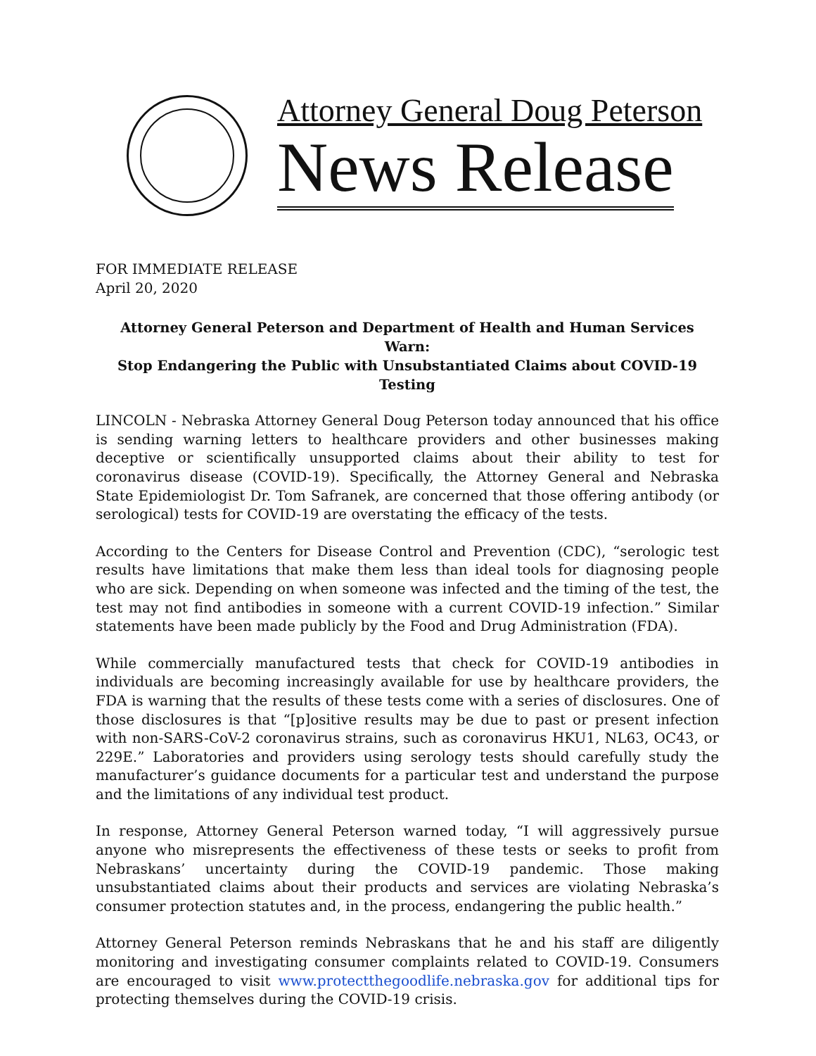Attorney General Doug Peterson
News Release
FOR IMMEDIATE RELEASE
April 20, 2020
Attorney General Peterson and Department of Health and Human Services Warn:
Stop Endangering the Public with Unsubstantiated Claims about COVID-19 Testing
LINCOLN - Nebraska Attorney General Doug Peterson today announced that his office is sending warning letters to healthcare providers and other businesses making deceptive or scientifically unsupported claims about their ability to test for coronavirus disease (COVID-19). Specifically, the Attorney General and Nebraska State Epidemiologist Dr. Tom Safranek, are concerned that those offering antibody (or serological) tests for COVID-19 are overstating the efficacy of the tests.
According to the Centers for Disease Control and Prevention (CDC), “serologic test results have limitations that make them less than ideal tools for diagnosing people who are sick. Depending on when someone was infected and the timing of the test, the test may not find antibodies in someone with a current COVID-19 infection.” Similar statements have been made publicly by the Food and Drug Administration (FDA).
While commercially manufactured tests that check for COVID-19 antibodies in individuals are becoming increasingly available for use by healthcare providers, the FDA is warning that the results of these tests come with a series of disclosures. One of those disclosures is that “[p]ositive results may be due to past or present infection with non-SARS-CoV-2 coronavirus strains, such as coronavirus HKU1, NL63, OC43, or 229E.” Laboratories and providers using serology tests should carefully study the manufacturer’s guidance documents for a particular test and understand the purpose and the limitations of any individual test product.
In response, Attorney General Peterson warned today, “I will aggressively pursue anyone who misrepresents the effectiveness of these tests or seeks to profit from Nebraskans’ uncertainty during the COVID-19 pandemic. Those making unsubstantiated claims about their products and services are violating Nebraska’s consumer protection statutes and, in the process, endangering the public health.”
Attorney General Peterson reminds Nebraskans that he and his staff are diligently monitoring and investigating consumer complaints related to COVID-19. Consumers are encouraged to visit www.protectthegoodlife.nebraska.gov for additional tips for protecting themselves during the COVID-19 crisis.